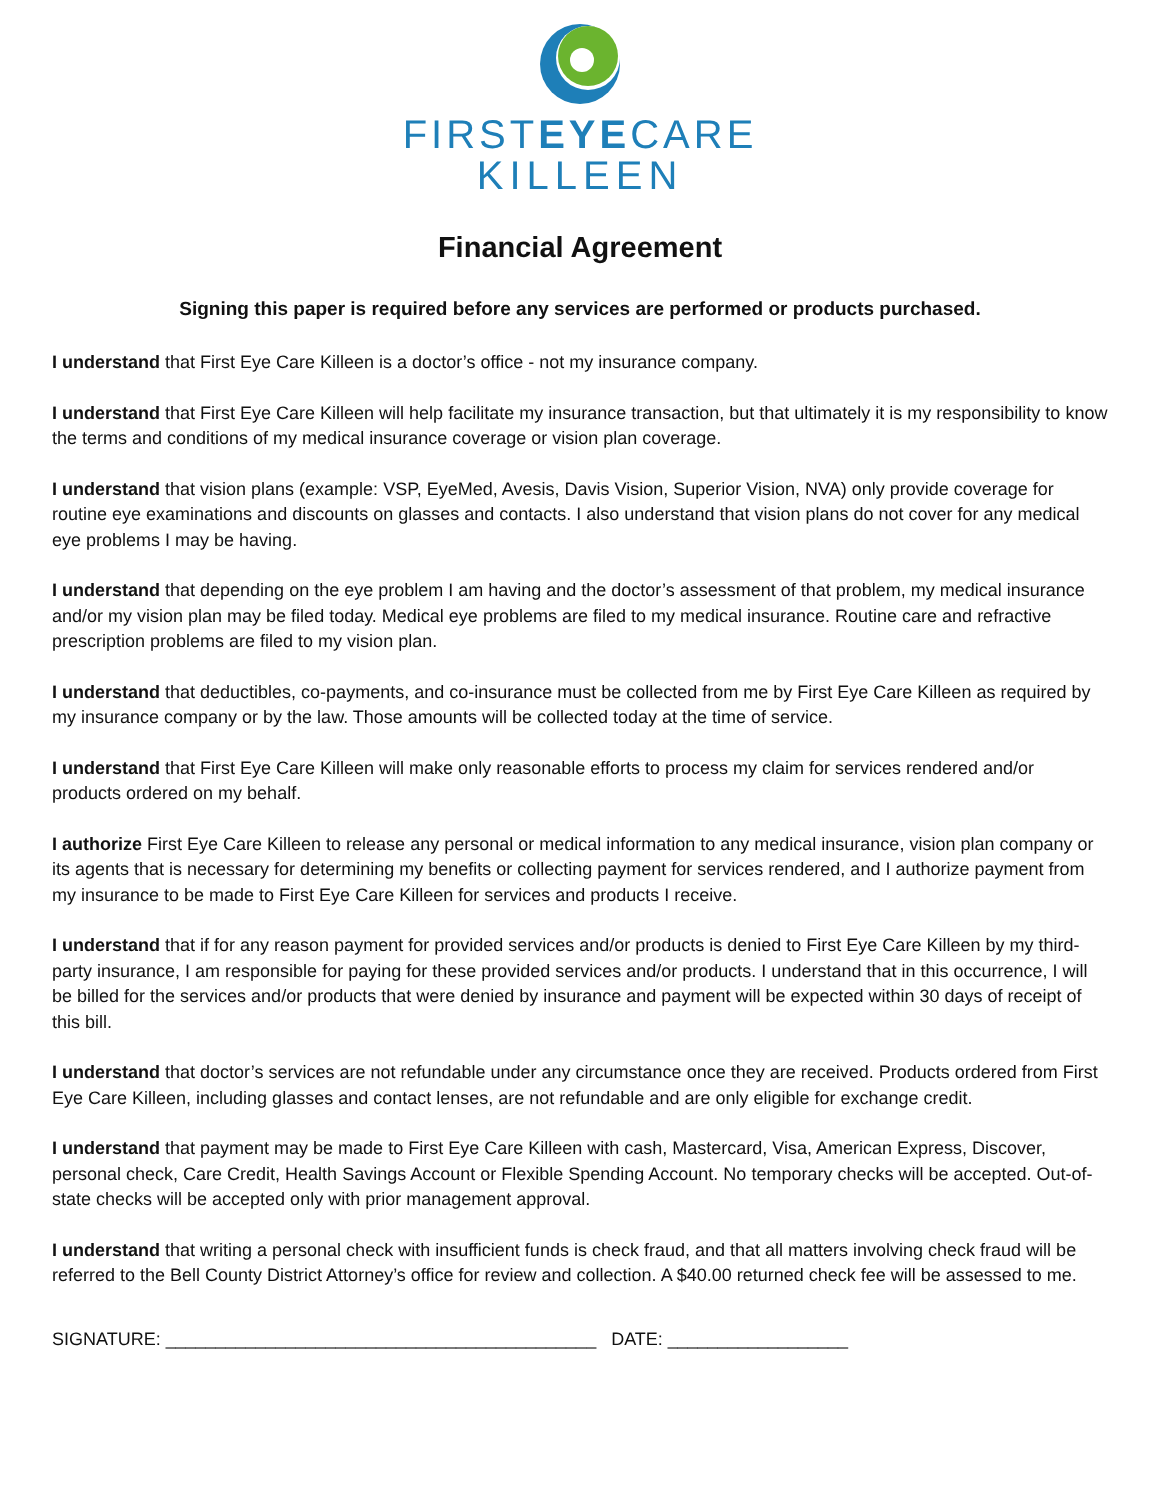FIRSTEYECARE
KILLEEN
Financial Agreement
Signing this paper is required before any services are performed or products purchased.
I understand that First Eye Care Killeen is a doctor’s office - not my insurance company.
I understand that First Eye Care Killeen will help facilitate my insurance transaction, but that ultimately it is my responsibility to know the terms and conditions of my medical insurance coverage or vision plan coverage.
I understand that vision plans (example: VSP, EyeMed, Avesis, Davis Vision, Superior Vision, NVA) only provide coverage for routine eye examinations and discounts on glasses and contacts. I also understand that vision plans do not cover for any medical eye problems I may be having.
I understand that depending on the eye problem I am having and the doctor’s assessment of that problem, my medical insurance and/or my vision plan may be filed today. Medical eye problems are filed to my medical insurance. Routine care and refractive prescription problems are filed to my vision plan.
I understand that deductibles, co-payments, and co-insurance must be collected from me by First Eye Care Killeen as required by my insurance company or by the law. Those amounts will be collected today at the time of service.
I understand that First Eye Care Killeen will make only reasonable efforts to process my claim for services rendered and/or products ordered on my behalf.
I authorize First Eye Care Killeen to release any personal or medical information to any medical insurance, vision plan company or its agents that is necessary for determining my benefits or collecting payment for services rendered, and I authorize payment from my insurance to be made to First Eye Care Killeen for services and products I receive.
I understand that if for any reason payment for provided services and/or products is denied to First Eye Care Killeen by my third-party insurance, I am responsible for paying for these provided services and/or products. I understand that in this occurrence, I will be billed for the services and/or products that were denied by insurance and payment will be expected within 30 days of receipt of this bill.
I understand that doctor’s services are not refundable under any circumstance once they are received. Products ordered from First Eye Care Killeen, including glasses and contact lenses, are not refundable and are only eligible for exchange credit.
I understand that payment may be made to First Eye Care Killeen with cash, Mastercard, Visa, American Express, Discover, personal check, Care Credit, Health Savings Account or Flexible Spending Account. No temporary checks will be accepted. Out-of-state checks will be accepted only with prior management approval.
I understand that writing a personal check with insufficient funds is check fraud, and that all matters involving check fraud will be referred to the Bell County District Attorney’s office for review and collection. A $40.00 returned check fee will be assessed to me.
SIGNATURE: ___________________________________________ DATE: __________________